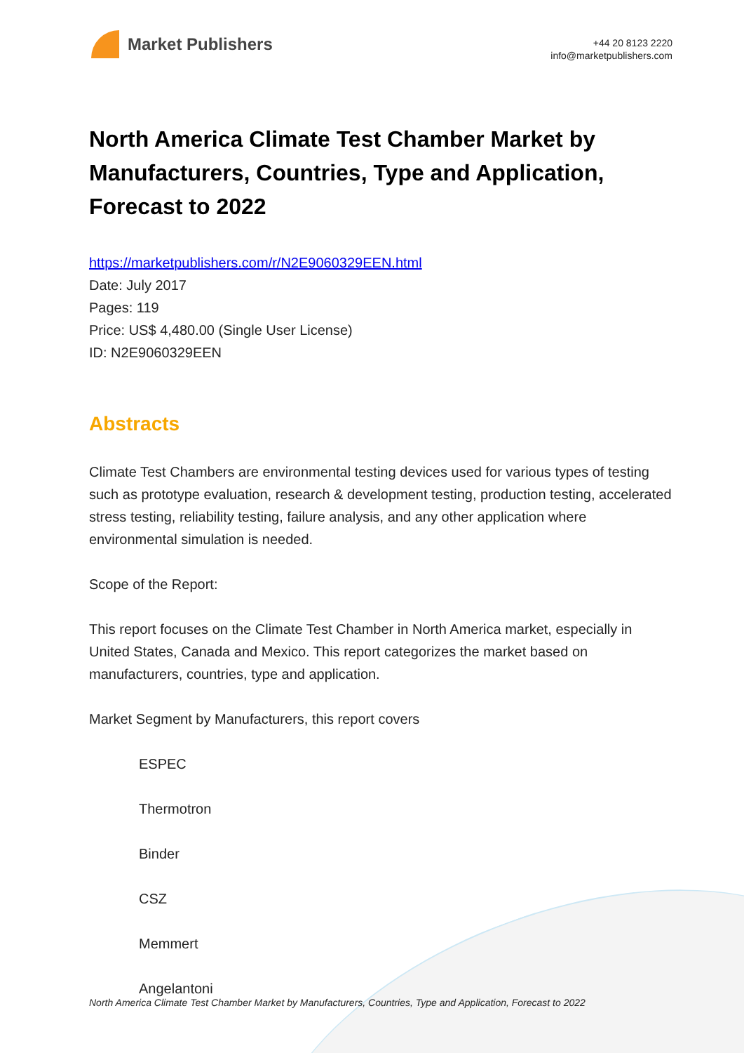Market Publishers
+44 20 8123 2220
info@marketpublishers.com
North America Climate Test Chamber Market by Manufacturers, Countries, Type and Application, Forecast to 2022
https://marketpublishers.com/r/N2E9060329EEN.html
Date: July 2017
Pages: 119
Price: US$ 4,480.00 (Single User License)
ID: N2E9060329EEN
Abstracts
Climate Test Chambers are environmental testing devices used for various types of testing such as prototype evaluation, research & development testing, production testing, accelerated stress testing, reliability testing, failure analysis, and any other application where environmental simulation is needed.
Scope of the Report:
This report focuses on the Climate Test Chamber in North America market, especially in United States, Canada and Mexico. This report categorizes the market based on manufacturers, countries, type and application.
Market Segment by Manufacturers, this report covers
ESPEC
Thermotron
Binder
CSZ
Memmert
Angelantoni
North America Climate Test Chamber Market by Manufacturers, Countries, Type and Application, Forecast to 2022